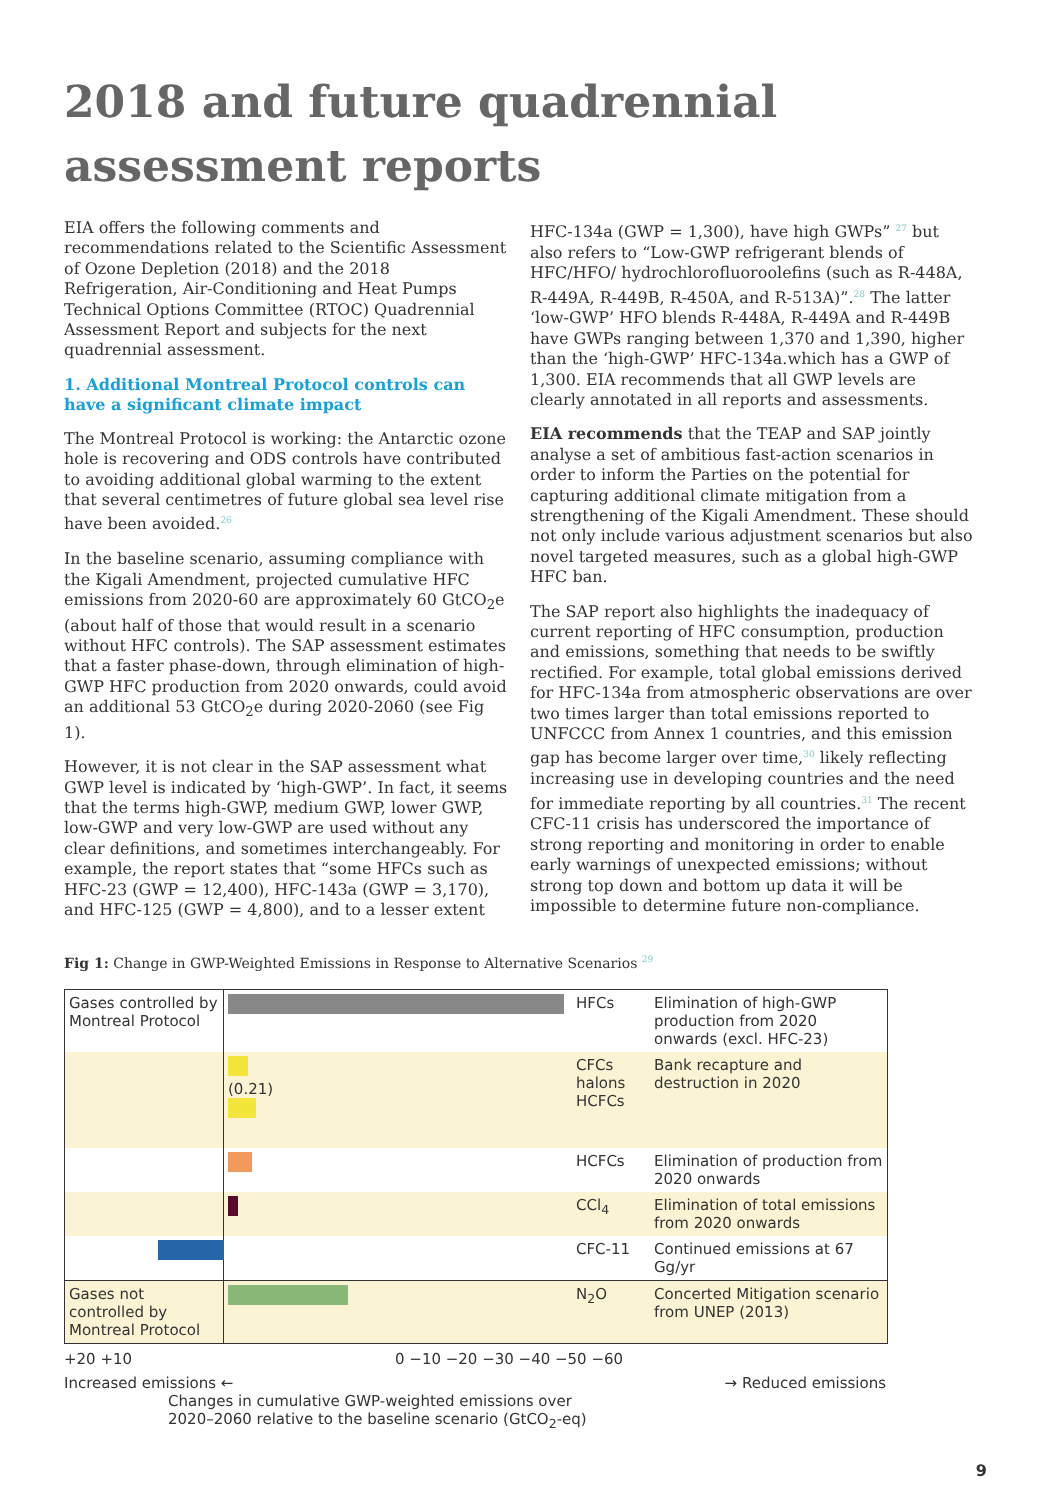2018 and future quadrennial assessment reports
EIA offers the following comments and recommendations related to the Scientific Assessment of Ozone Depletion (2018) and the 2018 Refrigeration, Air-Conditioning and Heat Pumps Technical Options Committee (RTOC) Quadrennial Assessment Report and subjects for the next quadrennial assessment.
1. Additional Montreal Protocol controls can have a significant climate impact
The Montreal Protocol is working: the Antarctic ozone hole is recovering and ODS controls have contributed to avoiding additional global warming to the extent that several centimetres of future global sea level rise have been avoided.<sup>26</sup>
In the baseline scenario, assuming compliance with the Kigali Amendment, projected cumulative HFC emissions from 2020-60 are approximately 60 GtCO<sub>2</sub>e (about half of those that would result in a scenario without HFC controls). The SAP assessment estimates that a faster phase-down, through elimination of high-GWP HFC production from 2020 onwards, could avoid an additional 53 GtCO<sub>2</sub>e during 2020-2060 (see Fig 1).
However, it is not clear in the SAP assessment what GWP level is indicated by ‘high-GWP’. In fact, it seems that the terms high-GWP, medium GWP, lower GWP, low-GWP and very low-GWP are used without any clear definitions, and sometimes interchangeably. For example, the report states that “some HFCs such as HFC-23 (GWP = 12,400), HFC-143a (GWP = 3,170), and HFC-125 (GWP = 4,800), and to a lesser extent
HFC-134a (GWP = 1,300), have high GWPs” <sup>27</sup> but also refers to “Low-GWP refrigerant blends of HFC/HFO/ hydrochlorofluoroolefins (such as R-448A, R-449A, R-449B, R-450A, and R-513A)”.<sup>28</sup> The latter ‘low-GWP’ HFO blends R-448A, R-449A and R-449B have GWPs ranging between 1,370 and 1,390, higher than the ‘high-GWP’ HFC-134a.which has a GWP of 1,300. EIA recommends that all GWP levels are clearly annotated in all reports and assessments.
EIA recommends that the TEAP and SAP jointly analyse a set of ambitious fast-action scenarios in order to inform the Parties on the potential for capturing additional climate mitigation from a strengthening of the Kigali Amendment. These should not only include various adjustment scenarios but also novel targeted measures, such as a global high-GWP HFC ban.
The SAP report also highlights the inadequacy of current reporting of HFC consumption, production and emissions, something that needs to be swiftly rectified. For example, total global emissions derived for HFC-134a from atmospheric observations are over two times larger than total emissions reported to UNFCCC from Annex 1 countries, and this emission gap has become larger over time,<sup>30</sup> likely reflecting increasing use in developing countries and the need for immediate reporting by all countries.<sup>31</sup> The recent CFC-11 crisis has underscored the importance of strong reporting and monitoring in order to enable early warnings of unexpected emissions; without strong top down and bottom up data it will be impossible to determine future non-compliance.
Fig 1: Change in GWP-Weighted Emissions in Response to Alternative Scenarios <sup>29</sup>
Gases controlled by Montreal Protocol
HFCs Elimination of high-GWP production from 2020 onwards (excl. HFC-23)
(0.21)
CFCs
halons
HCFCs
Bank recapture and destruction in 2020
HCFCs Elimination of production from 2020 onwards
CCl<sub>4</sub> Elimination of total emissions from 2020 onwards
CFC-11 Continued emissions at 67 Gg/yr
Gases not controlled by Montreal Protocol
N<sub>2</sub>O Concerted Mitigation scenario from UNEP (2013)
+20 +10 0 −10 −20 −30 −40 −50 −60
Increased emissions ← → Reduced emissions
Changes in cumulative GWP-weighted emissions over
2020–2060 relative to the baseline scenario (GtCO<sub>2</sub>-eq)
9